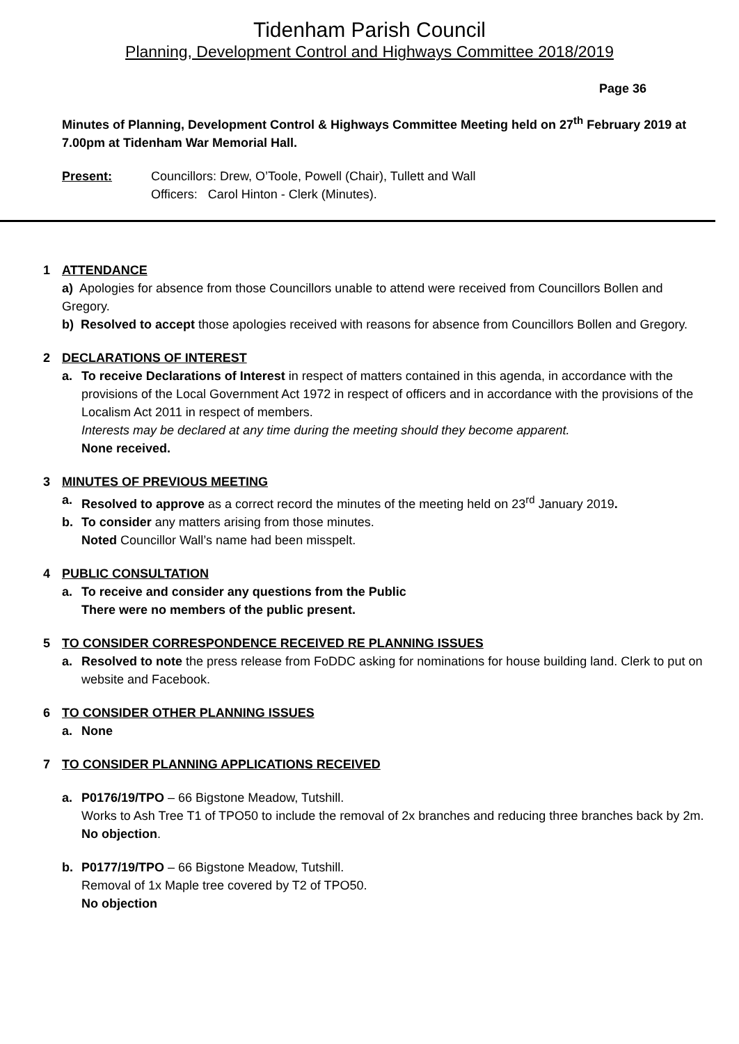Tidenham Parish Council
Planning, Development Control and Highways Committee 2018/2019
Page 36
Minutes of Planning, Development Control & Highways Committee Meeting held on 27<sup>th</sup> February 2019 at 7.00pm at Tidenham War Memorial Hall.
Present: Councillors: Drew, O’Toole, Powell (Chair), Tullett and Wall
Officers: Carol Hinton - Clerk (Minutes).
1 ATTENDANCE
a) Apologies for absence from those Councillors unable to attend were received from Councillors Bollen and Gregory.
b) Resolved to accept those apologies received with reasons for absence from Councillors Bollen and Gregory.
2 DECLARATIONS OF INTEREST
a. To receive Declarations of Interest in respect of matters contained in this agenda, in accordance with the provisions of the Local Government Act 1972 in respect of officers and in accordance with the provisions of the Localism Act 2011 in respect of members.
Interests may be declared at any time during the meeting should they become apparent.
None received.
3 MINUTES OF PREVIOUS MEETING
a. Resolved to approve as a correct record the minutes of the meeting held on 23<sup>rd</sup> January 2019.
b. To consider any matters arising from those minutes.
Noted Councillor Wall’s name had been misspelt.
4 PUBLIC CONSULTATION
a. To receive and consider any questions from the Public
There were no members of the public present.
5 TO CONSIDER CORRESPONDENCE RECEIVED RE PLANNING ISSUES
a. Resolved to note the press release from FoDDC asking for nominations for house building land. Clerk to put on website and Facebook.
6 TO CONSIDER OTHER PLANNING ISSUES
a. None
7 TO CONSIDER PLANNING APPLICATIONS RECEIVED
a. P0176/19/TPO – 66 Bigstone Meadow, Tutshill.
Works to Ash Tree T1 of TPO50 to include the removal of 2x branches and reducing three branches back by 2m.
No objection.
b. P0177/19/TPO – 66 Bigstone Meadow, Tutshill.
Removal of 1x Maple tree covered by T2 of TPO50.
No objection